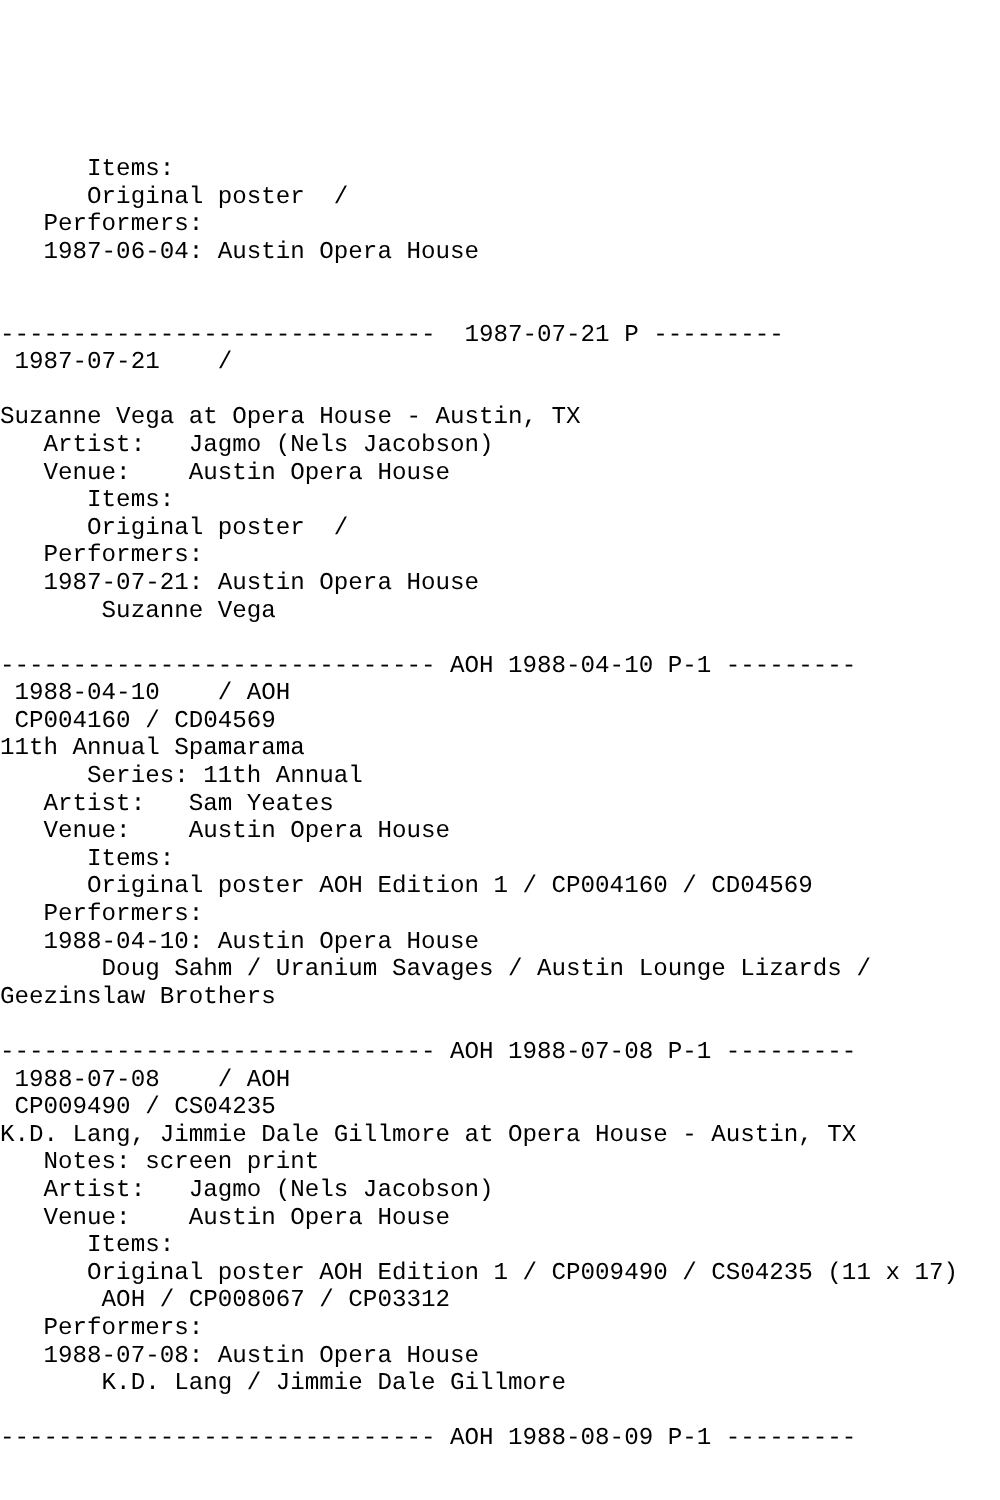Items:
      Original poster  /
   Performers:
   1987-06-04: Austin Opera House


------------------------------  1987-07-21 P ---------
 1987-07-21    /

Suzanne Vega at Opera House - Austin, TX
   Artist:   Jagmo (Nels Jacobson)
   Venue:    Austin Opera House
      Items:
      Original poster  /
   Performers:
   1987-07-21: Austin Opera House
       Suzanne Vega

------------------------------ AOH 1988-04-10 P-1 ---------
 1988-04-10    / AOH
 CP004160 / CD04569
11th Annual Spamarama
      Series: 11th Annual
   Artist:   Sam Yeates
   Venue:    Austin Opera House
      Items:
      Original poster AOH Edition 1 / CP004160 / CD04569
   Performers:
   1988-04-10: Austin Opera House
       Doug Sahm / Uranium Savages / Austin Lounge Lizards /
Geezinslaw Brothers

------------------------------ AOH 1988-07-08 P-1 ---------
 1988-07-08    / AOH
 CP009490 / CS04235
K.D. Lang, Jimmie Dale Gillmore at Opera House - Austin, TX
   Notes: screen print
   Artist:   Jagmo (Nels Jacobson)
   Venue:    Austin Opera House
      Items:
      Original poster AOH Edition 1 / CP009490 / CS04235 (11 x 17)
       AOH / CP008067 / CP03312
   Performers:
   1988-07-08: Austin Opera House
       K.D. Lang / Jimmie Dale Gillmore

------------------------------ AOH 1988-08-09 P-1 ---------